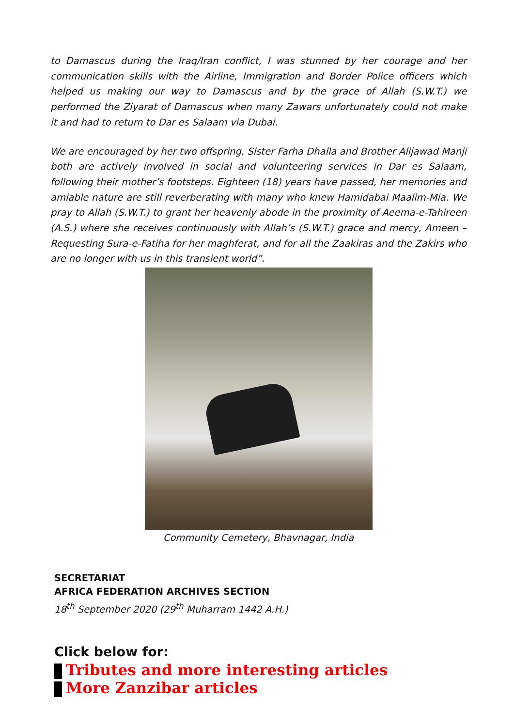to Damascus during the Iraq/Iran conflict, I was stunned by her courage and her communication skills with the Airline, Immigration and Border Police officers which helped us making our way to Damascus and by the grace of Allah (S.W.T.) we performed the Ziyarat of Damascus when many Zawars unfortunately could not make it and had to return to Dar es Salaam via Dubai.
We are encouraged by her two offspring, Sister Farha Dhalla and Brother Alijawad Manji both are actively involved in social and volunteering services in Dar es Salaam, following their mother’s footsteps. Eighteen (18) years have passed, her memories and amiable nature are still reverberating with many who knew Hamidabai Maalim-Mia. We pray to Allah (S.W.T.) to grant her heavenly abode in the proximity of Aeema-e-Tahireen (A.S.) where she receives continuously with Allah’s (S.W.T.) grace and mercy, Ameen – Requesting Sura-e-Fatiha for her maghferat, and for all the Zaakiras and the Zakirs who are no longer with us in this transient world”.
Community Cemetery, Bhavnagar, India
SECRETARIAT
AFRICA FEDERATION ARCHIVES SECTION
18<sup>th</sup> September 2020 (29<sup>th</sup> Muharram 1442 A.H.)
Click below for:
Tributes and more interesting articles
More Zanzibar articles